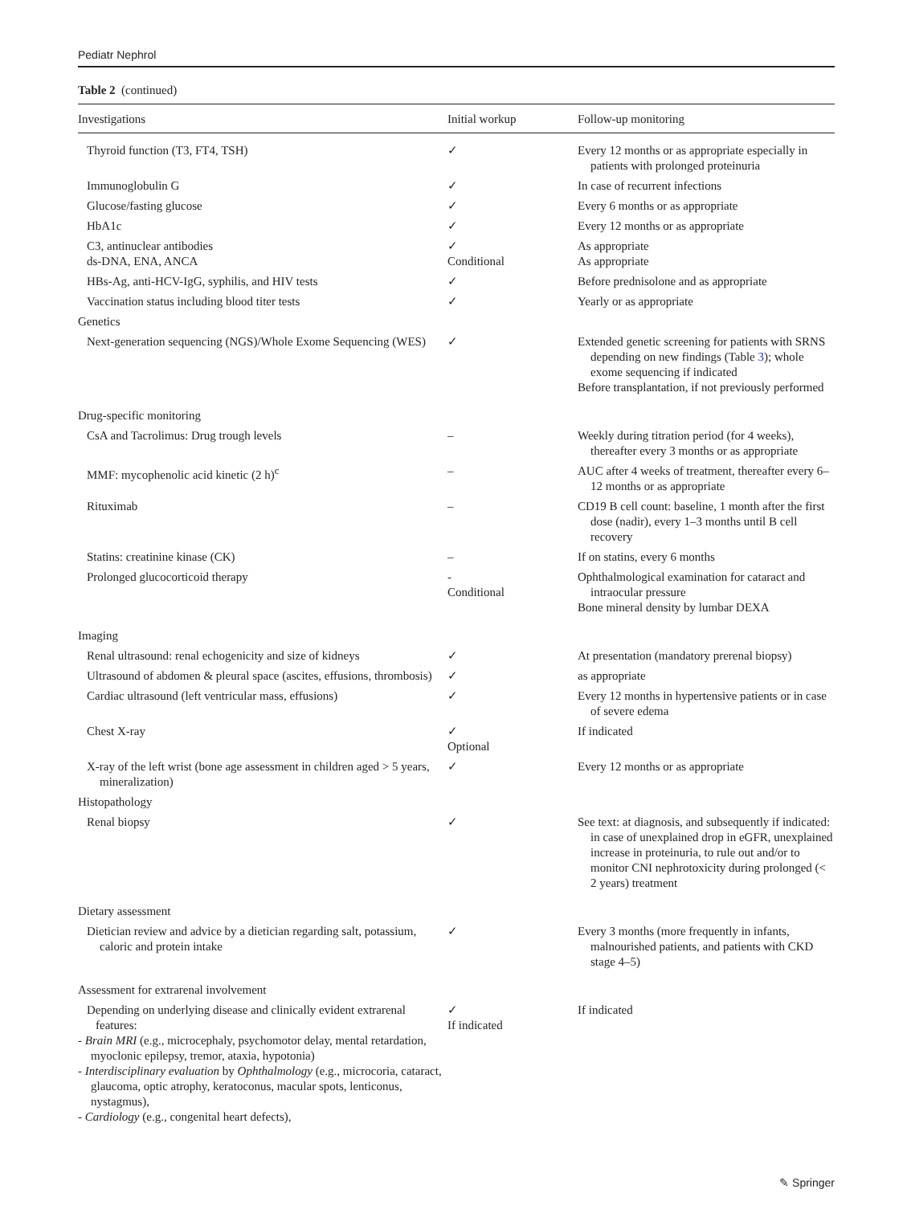Pediatr Nephrol
Table 2 (continued)
| Investigations | Initial workup | Follow-up monitoring |
| --- | --- | --- |
| Thyroid function (T3, FT4, TSH) | ✓ | Every 12 months or as appropriate especially in patients with prolonged proteinuria |
| Immunoglobulin G | ✓ | In case of recurrent infections |
| Glucose/fasting glucose | ✓ | Every 6 months or as appropriate |
| HbA1c | ✓ | Every 12 months or as appropriate |
| C3, antinuclear antibodies ds-DNA, ENA, ANCA | ✓ Conditional | As appropriate As appropriate |
| HBs-Ag, anti-HCV-IgG, syphilis, and HIV tests | ✓ | Before prednisolone and as appropriate |
| Vaccination status including blood titer tests | ✓ | Yearly or as appropriate |
| Genetics | | |
| Next-generation sequencing (NGS)/Whole Exome Sequencing (WES) | ✓ | Extended genetic screening for patients with SRNS depending on new findings (Table 3 ); whole exome sequencing if indicated Before transplantation, if not previously performed |
| Drug-specific monitoring | | |
| CsA and Tacrolimus: Drug trough levels | – | Weekly during titration period (for 4 weeks), thereafter every 3 months or as appropriate |
| MMF: mycophenolic acid kinetic (2 h)<sup>c</sup> | – | AUC after 4 weeks of treatment, thereafter every 6–12 months or as appropriate |
| Rituximab | – | CD19 B cell count: baseline, 1 month after the first dose (nadir), every 1–3 months until B cell recovery |
| Statins: creatinine kinase (CK) | – | If on statins, every 6 months |
| Prolonged glucocorticoid therapy | - Conditional | Ophthalmological examination for cataract and intraocular pressure Bone mineral density by lumbar DEXA |
| Imaging | | |
| Renal ultrasound: renal echogenicity and size of kidneys | ✓ | At presentation (mandatory prerenal biopsy) |
| Ultrasound of abdomen & pleural space (ascites, effusions, thrombosis) | ✓ | as appropriate |
| Cardiac ultrasound (left ventricular mass, effusions) | ✓ | Every 12 months in hypertensive patients or in case of severe edema |
| Chest X-ray | ✓ Optional | If indicated |
| X-ray of the left wrist (bone age assessment in children aged > 5 years, mineralization) | ✓ | Every 12 months or as appropriate |
| Histopathology | | |
| Renal biopsy | ✓ | See text: at diagnosis, and subsequently if indicated: in case of unexplained drop in eGFR, unexplained increase in proteinuria, to rule out and/or to monitor CNI nephrotoxicity during prolonged (< 2 years) treatment |
| Dietary assessment | | |
| Dietician review and advice by a dietician regarding salt, potassium, caloric and protein intake | ✓ | Every 3 months (more frequently in infants, malnourished patients, and patients with CKD stage 4–5) |
| Assessment for extrarenal involvement | | |
| Depending on underlying disease and clinically evident extrarenal features: - Brain MRI (e.g., microcephaly, psychomotor delay, mental retardation, myoclonic epilepsy, tremor, ataxia, hypotonia) - Interdisciplinary evaluation by Ophthalmology (e.g., microcoria, cataract, glaucoma, optic atrophy, keratoconus, macular spots, lenticonus, nystagmus), - Cardiology (e.g., congenital heart defects), | ✓ If indicated | If indicated |
✎ Springer